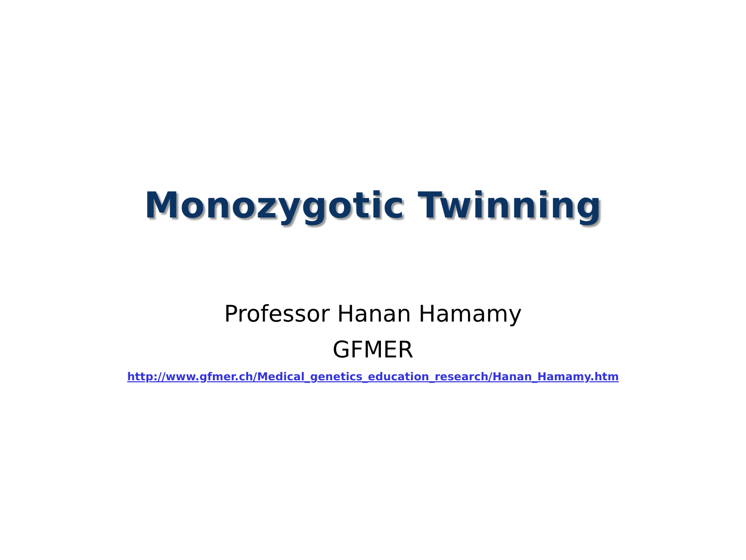Monozygotic Twinning
Professor Hanan Hamamy
GFMER
http://www.gfmer.ch/Medical_genetics_education_research/Hanan_Hamamy.htm